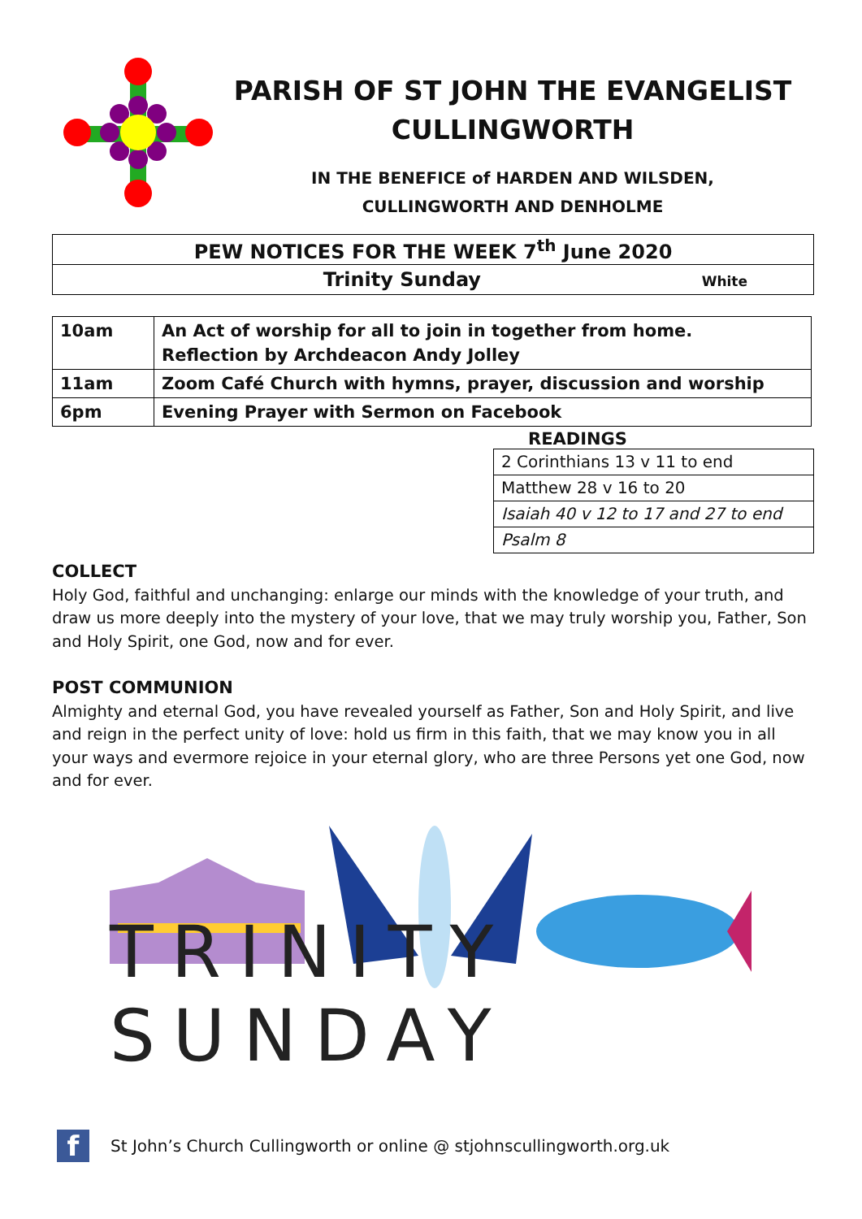PARISH OF ST JOHN THE EVANGELIST
CULLINGWORTH
IN THE BENEFICE of HARDEN AND WILSDEN,
CULLINGWORTH AND DENHOLME
| PEW NOTICES FOR THE WEEK 7<sup>th</sup> June 2020 |
| Trinity Sunday White |
| 10am | An Act of worship for all to join in together from home. Reflection by Archdeacon Andy Jolley |
| 11am | Zoom Café Church with hymns, prayer, discussion and worship |
| 6pm | Evening Prayer with Sermon on Facebook |
READINGS
| 2 Corinthians 13 v 11 to end |
| Matthew 28 v 16 to 20 |
| Isaiah 40 v 12 to 17 and 27 to end |
| Psalm 8 |
COLLECT
Holy God, faithful and unchanging: enlarge our minds with the knowledge of your truth, and draw us more deeply into the mystery of your love, that we may truly worship you, Father, Son and Holy Spirit, one God, now and for ever.
POST COMMUNION
Almighty and eternal God, you have revealed yourself as Father, Son and Holy Spirit, and live and reign in the perfect unity of love: hold us firm in this faith, that we may know you in all your ways and evermore rejoice in your eternal glory, who are three Persons yet one God, now and for ever.
TRINITY SUNDAY
f
St John’s Church Cullingworth or online @ stjohnscullingworth.org.uk